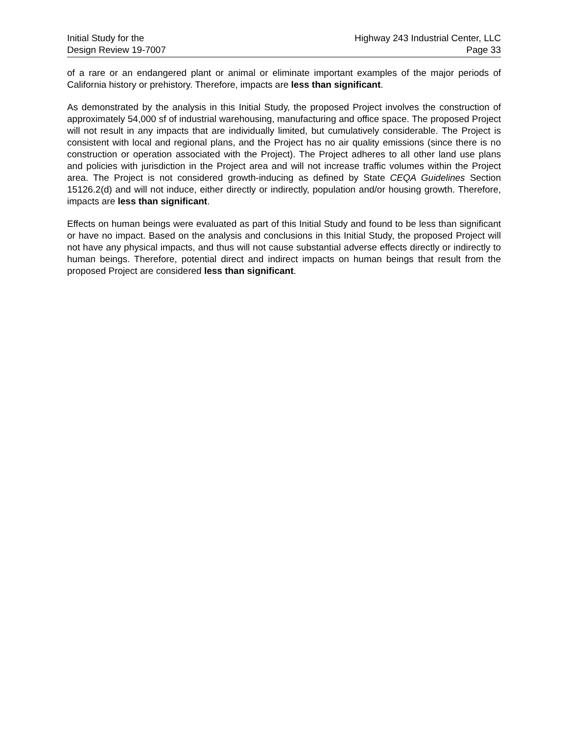Initial Study for the
Design Review 19-7007
Highway 243 Industrial Center, LLC
Page 33
of a rare or an endangered plant or animal or eliminate important examples of the major periods of California history or prehistory. Therefore, impacts are less than significant.
As demonstrated by the analysis in this Initial Study, the proposed Project involves the construction of approximately 54,000 sf of industrial warehousing, manufacturing and office space. The proposed Project will not result in any impacts that are individually limited, but cumulatively considerable. The Project is consistent with local and regional plans, and the Project has no air quality emissions (since there is no construction or operation associated with the Project). The Project adheres to all other land use plans and policies with jurisdiction in the Project area and will not increase traffic volumes within the Project area. The Project is not considered growth-inducing as defined by State CEQA Guidelines Section 15126.2(d) and will not induce, either directly or indirectly, population and/or housing growth. Therefore, impacts are less than significant.
Effects on human beings were evaluated as part of this Initial Study and found to be less than significant or have no impact. Based on the analysis and conclusions in this Initial Study, the proposed Project will not have any physical impacts, and thus will not cause substantial adverse effects directly or indirectly to human beings. Therefore, potential direct and indirect impacts on human beings that result from the proposed Project are considered less than significant.